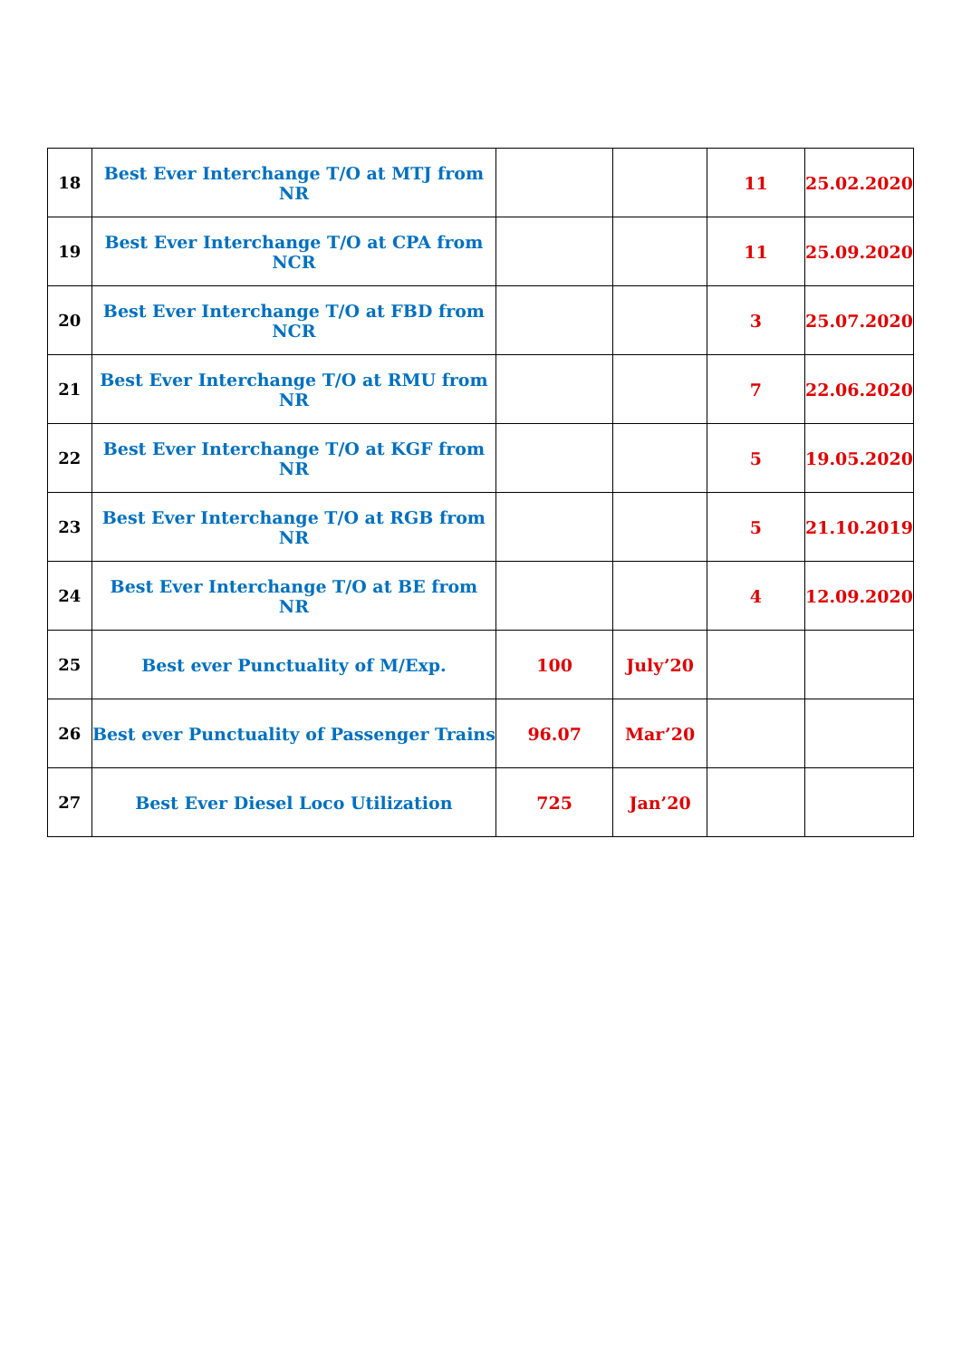| 18 | Best Ever Interchange T/O at MTJ from NR | | | 11 | 25.02.2020 |
| 19 | Best Ever Interchange T/O at CPA from NCR | | | 11 | 25.09.2020 |
| 20 | Best Ever Interchange T/O at FBD from NCR | | | 3 | 25.07.2020 |
| 21 | Best Ever Interchange T/O at RMU from NR | | | 7 | 22.06.2020 |
| 22 | Best Ever Interchange T/O at KGF from NR | | | 5 | 19.05.2020 |
| 23 | Best Ever Interchange T/O at RGB from NR | | | 5 | 21.10.2019 |
| 24 | Best Ever Interchange T/O at BE from NR | | | 4 | 12.09.2020 |
| 25 | Best ever Punctuality of M/Exp. | 100 | July’20 | | |
| 26 | Best ever Punctuality of Passenger Trains | 96.07 | Mar’20 | | |
| 27 | Best Ever Diesel Loco Utilization | 725 | Jan’20 | | |